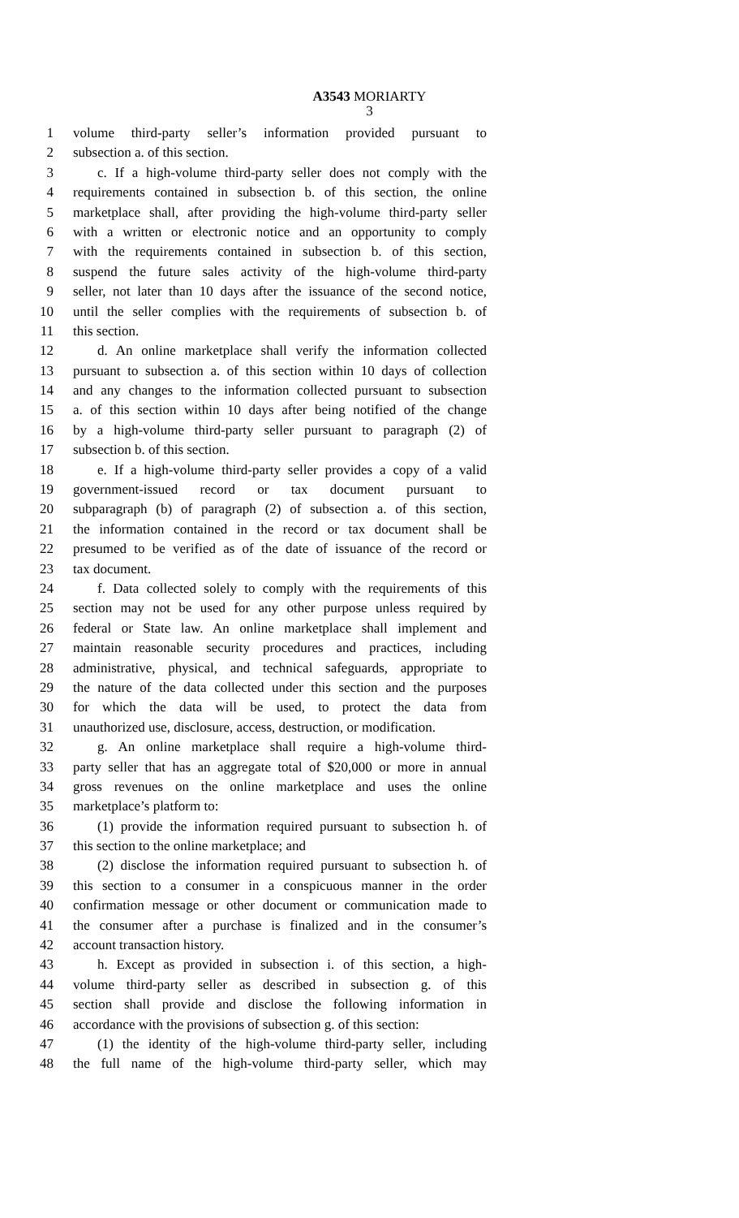A3543 MORIARTY
3
1 volume third-party seller’s information provided pursuant to
2 subsection a. of this section.
3 c. If a high-volume third-party seller does not comply with the
4 requirements contained in subsection b. of this section, the online
5 marketplace shall, after providing the high-volume third-party seller
6 with a written or electronic notice and an opportunity to comply
7 with the requirements contained in subsection b. of this section,
8 suspend the future sales activity of the high-volume third-party
9 seller, not later than 10 days after the issuance of the second notice,
10 until the seller complies with the requirements of subsection b. of
11 this section.
12 d. An online marketplace shall verify the information collected
13 pursuant to subsection a. of this section within 10 days of collection
14 and any changes to the information collected pursuant to subsection
15 a. of this section within 10 days after being notified of the change
16 by a high-volume third-party seller pursuant to paragraph (2) of
17 subsection b. of this section.
18 e. If a high-volume third-party seller provides a copy of a valid
19 government-issued record or tax document pursuant to
20 subparagraph (b) of paragraph (2) of subsection a. of this section,
21 the information contained in the record or tax document shall be
22 presumed to be verified as of the date of issuance of the record or
23 tax document.
24 f. Data collected solely to comply with the requirements of this
25 section may not be used for any other purpose unless required by
26 federal or State law. An online marketplace shall implement and
27 maintain reasonable security procedures and practices, including
28 administrative, physical, and technical safeguards, appropriate to
29 the nature of the data collected under this section and the purposes
30 for which the data will be used, to protect the data from
31 unauthorized use, disclosure, access, destruction, or modification.
32 g. An online marketplace shall require a high-volume third-
33 party seller that has an aggregate total of $20,000 or more in annual
34 gross revenues on the online marketplace and uses the online
35 marketplace’s platform to:
36 (1) provide the information required pursuant to subsection h. of
37 this section to the online marketplace; and
38 (2) disclose the information required pursuant to subsection h. of
39 this section to a consumer in a conspicuous manner in the order
40 confirmation message or other document or communication made to
41 the consumer after a purchase is finalized and in the consumer’s
42 account transaction history.
43 h. Except as provided in subsection i. of this section, a high-
44 volume third-party seller as described in subsection g. of this
45 section shall provide and disclose the following information in
46 accordance with the provisions of subsection g. of this section:
47 (1) the identity of the high-volume third-party seller, including
48 the full name of the high-volume third-party seller, which may